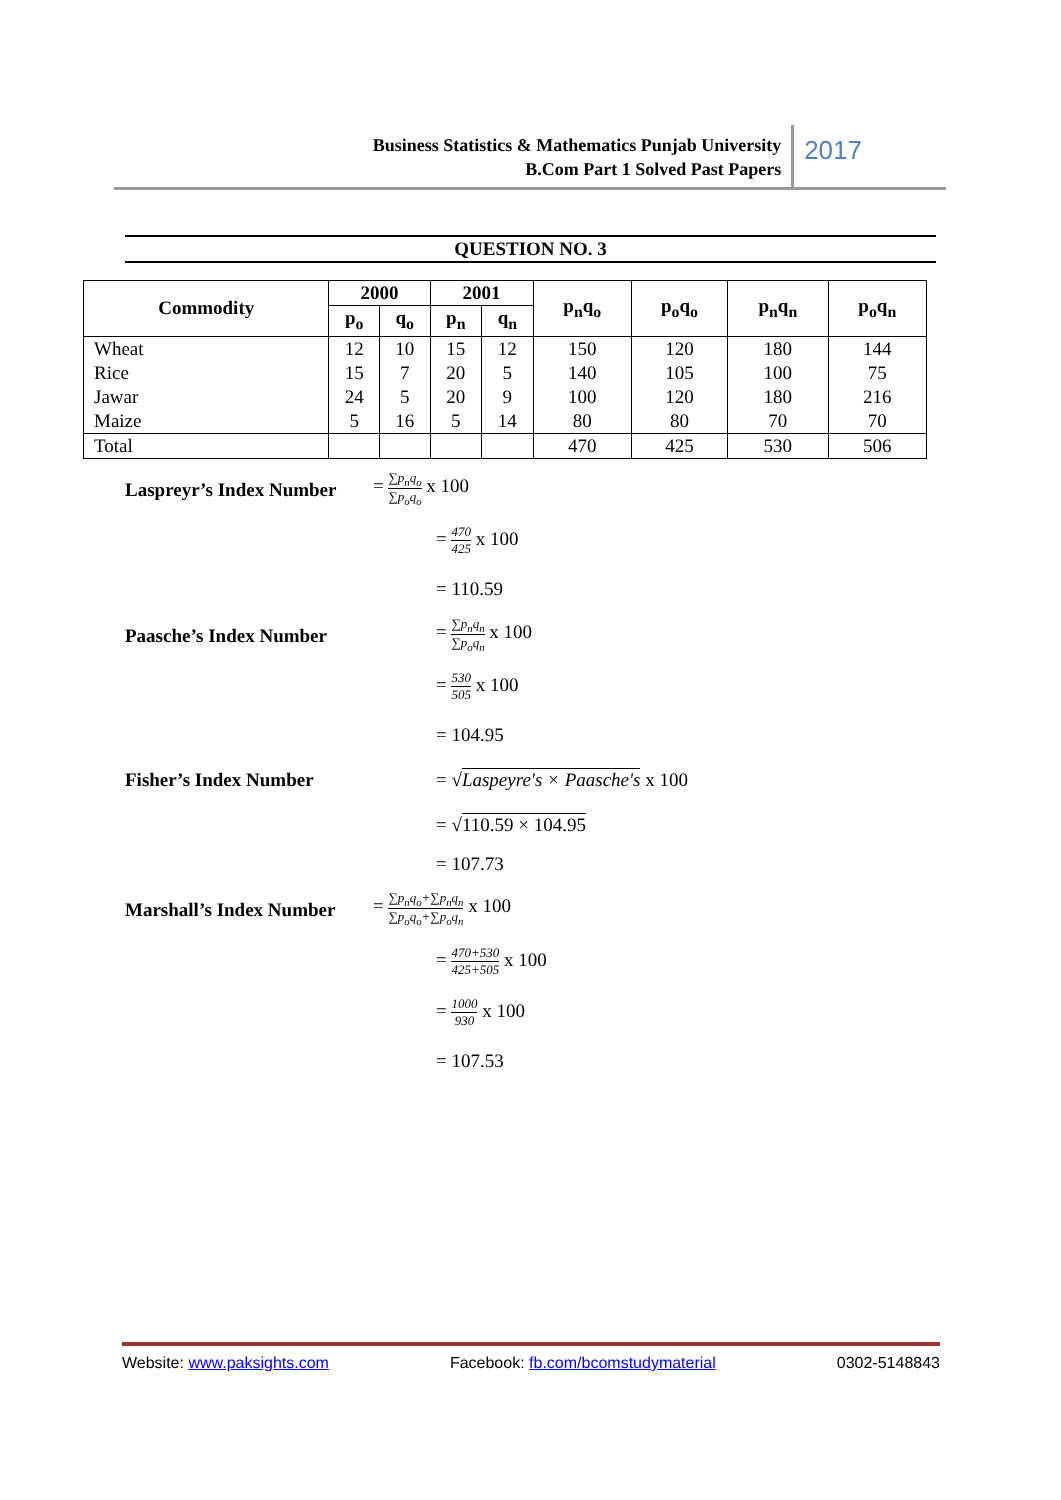Business Statistics & Mathematics Punjab University
B.Com Part 1 Solved Past Papers
2017
QUESTION NO. 3
| Commodity | 2000 | | 2001 | | p<sub>n</sub>q<sub>o</sub> | p<sub>o</sub>q<sub>o</sub> | p<sub>n</sub>q<sub>n</sub> | p<sub>o</sub>q<sub>n</sub> |
| --- | --- | --- | --- | --- | --- | --- | --- | --- |
| | p<sub>o</sub> | q<sub>o</sub> | p<sub>n</sub> | q<sub>n</sub> | | | | |
| Wheat | 12 | 10 | 15 | 12 | 150 | 120 | 180 | 144 |
| Rice | 15 | 7 | 20 | 5 | 140 | 105 | 100 | 75 |
| Jawar | 24 | 5 | 20 | 9 | 100 | 120 | 180 | 216 |
| Maize | 5 | 16 | 5 | 14 | 80 | 80 | 70 | 70 |
| Total | | | | | 470 | 425 | 530 | 506 |
Laspreyr’s Index Number = ∑p<sub>n</sub>q<sub>o</sub> ∑p<sub>o</sub>q<sub>o</sub> x 100
= 470 425 x 100
= 110.59
Paasche’s Index Number = ∑p<sub>n</sub>q<sub>n</sub> ∑p<sub>o</sub>q<sub>n</sub> x 100
= 530 505 x 100
= 104.95
Fisher’s Index Number
= √Laspeyre's × Paasche's x 100
= √110.59 × 104.95
= 107.73
Marshall’s Index Number = ∑p<sub>n</sub>q<sub>o</sub>+∑p<sub>n</sub>q<sub>n</sub> ∑p<sub>o</sub>q<sub>o</sub>+∑p<sub>o</sub>q<sub>n</sub> x 100
= 470+530 425+505 x 100
= 1000 930 x 100
= 107.53
Website: www.paksights.com Facebook: fb.com/bcomstudymaterial 0302-5148843